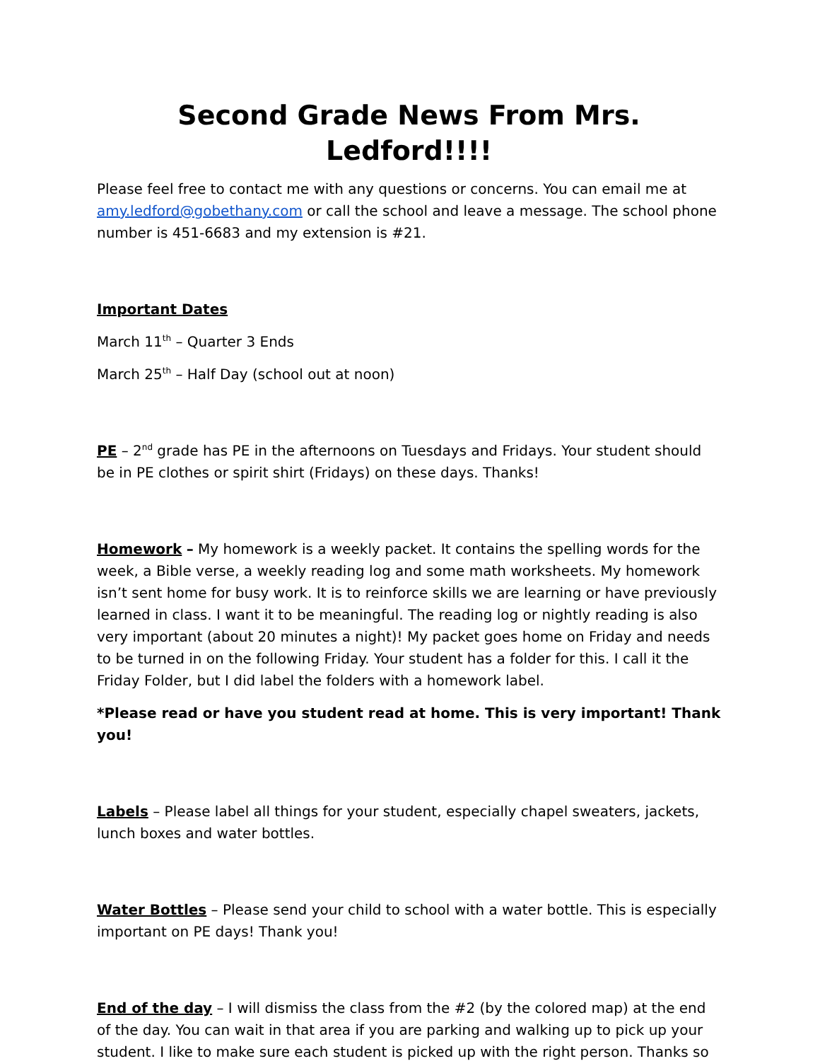Second Grade News From Mrs. Ledford!!!!
Please feel free to contact me with any questions or concerns. You can email me at amy.ledford@gobethany.com or call the school and leave a message. The school phone number is 451-6683 and my extension is #21.
Important Dates
March 11<sup>th</sup> – Quarter 3 Ends
March 25<sup>th</sup> – Half Day (school out at noon)
PE – 2<sup>nd</sup> grade has PE in the afternoons on Tuesdays and Fridays. Your student should be in PE clothes or spirit shirt (Fridays) on these days. Thanks!
Homework – My homework is a weekly packet. It contains the spelling words for the week, a Bible verse, a weekly reading log and some math worksheets. My homework isn’t sent home for busy work. It is to reinforce skills we are learning or have previously learned in class. I want it to be meaningful. The reading log or nightly reading is also very important (about 20 minutes a night)! My packet goes home on Friday and needs to be turned in on the following Friday. Your student has a folder for this. I call it the Friday Folder, but I did label the folders with a homework label.
*Please read or have you student read at home. This is very important! Thank you!
Labels – Please label all things for your student, especially chapel sweaters, jackets, lunch boxes and water bottles.
Water Bottles – Please send your child to school with a water bottle. This is especially important on PE days! Thank you!
End of the day – I will dismiss the class from the #2 (by the colored map) at the end of the day. You can wait in that area if you are parking and walking up to pick up your student. I like to make sure each student is picked up with the right person. Thanks so